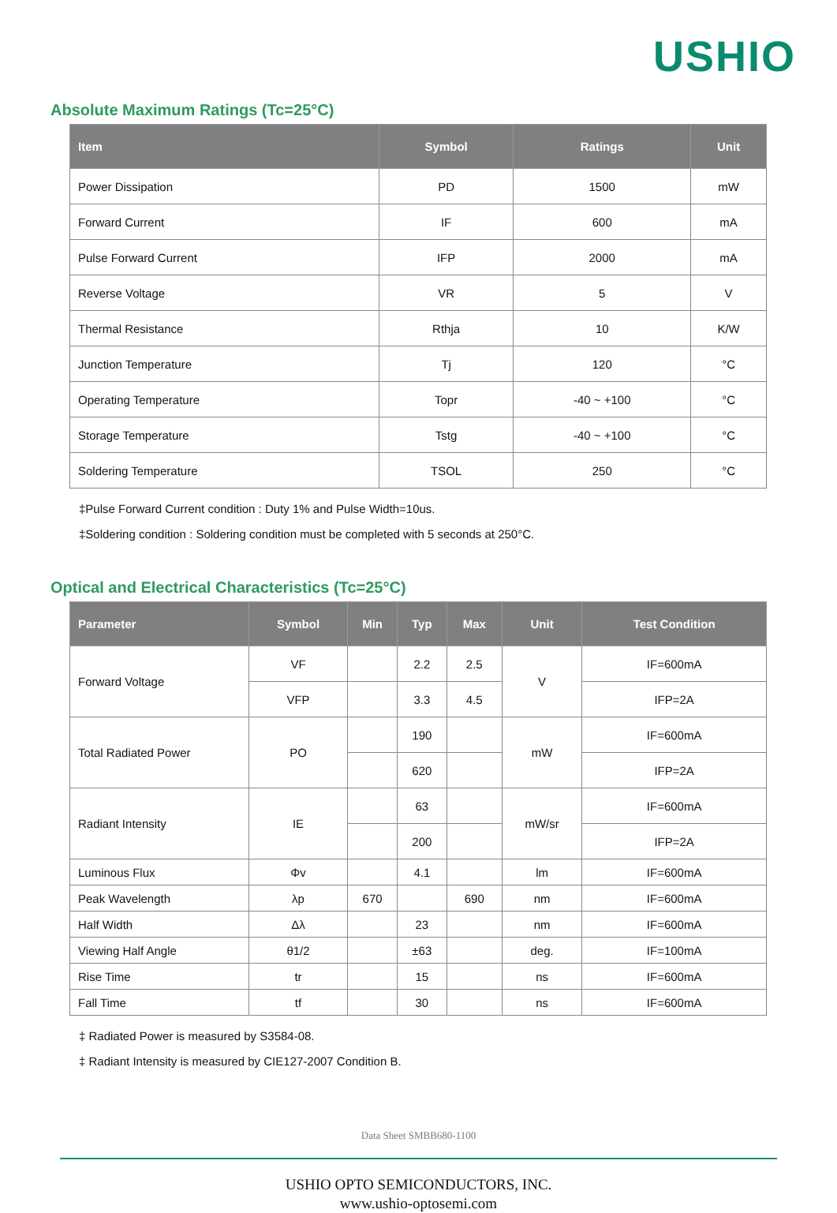USHIO
Absolute Maximum Ratings (Tc=25°C)
| Item | Symbol | Ratings | Unit |
| --- | --- | --- | --- |
| Power Dissipation | PD | 1500 | mW |
| Forward Current | IF | 600 | mA |
| Pulse Forward Current | IFP | 2000 | mA |
| Reverse Voltage | VR | 5 | V |
| Thermal Resistance | Rthja | 10 | K/W |
| Junction Temperature | Tj | 120 | °C |
| Operating Temperature | Topr | -40 ~ +100 | °C |
| Storage Temperature | Tstg | -40 ~ +100 | °C |
| Soldering Temperature | TSOL | 250 | °C |
‡Pulse Forward Current condition : Duty 1% and Pulse Width=10us.
‡Soldering condition : Soldering condition must be completed with 5 seconds at 250°C.
Optical and Electrical Characteristics (Tc=25°C)
| Parameter | Symbol | Min | Typ | Max | Unit | Test Condition |
| --- | --- | --- | --- | --- | --- | --- |
| Forward Voltage | VF | | 2.2 | 2.5 | V | IF=600mA |
| | VFP | | 3.3 | 4.5 | | IFP=2A |
| Total Radiated Power | PO | | 190 | | mW | IF=600mA |
| | | | 620 | | | IFP=2A |
| Radiant Intensity | IE | | 63 | | mW/sr | IF=600mA |
| | | | 200 | | | IFP=2A |
| Luminous Flux | Φv | | 4.1 | | lm | IF=600mA |
| Peak Wavelength | λp | 670 | | 690 | nm | IF=600mA |
| Half Width | Δλ | | 23 | | nm | IF=600mA |
| Viewing Half Angle | θ1/2 | | ±63 | | deg. | IF=100mA |
| Rise Time | tr | | 15 | | ns | IF=600mA |
| Fall Time | tf | | 30 | | ns | IF=600mA |
‡ Radiated Power is measured by S3584-08.
‡ Radiant Intensity is measured by CIE127-2007 Condition B.
Data Sheet SMBB680-1100
USHIO OPTO SEMICONDUCTORS, INC.
www.ushio-optosemi.com